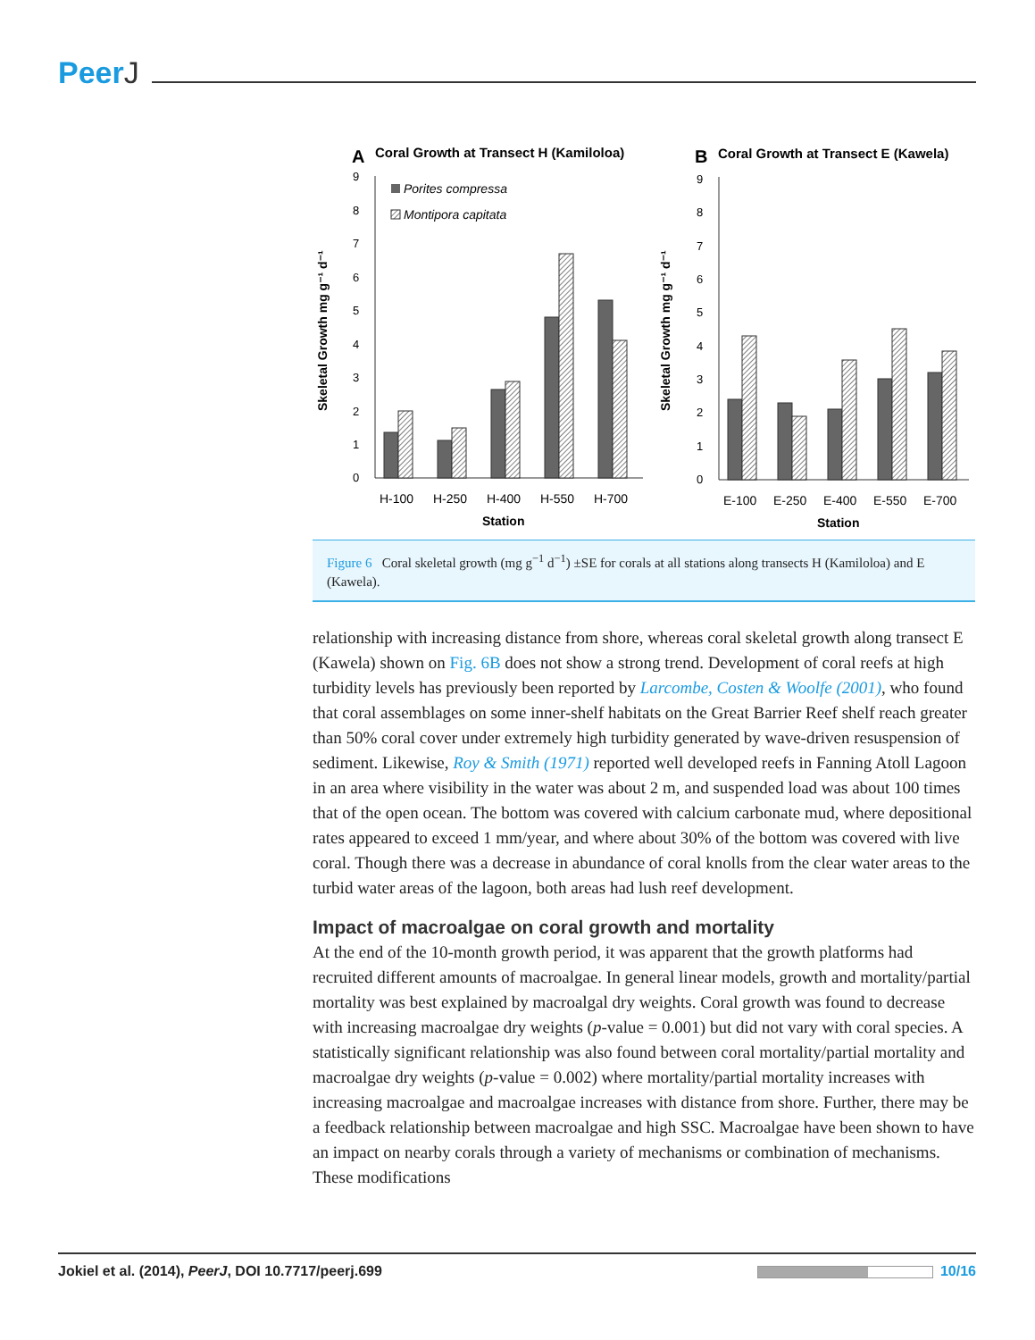PeerJ
A
Coral Growth at Transect H (Kamiloloa)
B
Coral Growth at Transect E (Kawela)
Skeletal Growth mg g⁻¹ d⁻¹
Skeletal Growth mg g⁻¹ d⁻¹
0
1
2
3
4
5
6
7
8
9
0
1
2
3
4
5
6
7
8
9
Porites compressa
Montipora capitata
H-100
H-250
H-400
H-550
H-700
E-100
E-250
E-400
E-550
E-700
Station
Station
Figure 6 Coral skeletal growth (mg g<sup>−1</sup> d<sup>−1</sup>) ±SE for corals at all stations along transects H (Kamiloloa) and E (Kawela).
relationship with increasing distance from shore, whereas coral skeletal growth along transect E (Kawela) shown on Fig. 6B does not show a strong trend. Development of coral reefs at high turbidity levels has previously been reported by Larcombe, Costen & Woolfe (2001), who found that coral assemblages on some inner-shelf habitats on the Great Barrier Reef shelf reach greater than 50% coral cover under extremely high turbidity generated by wave-driven resuspension of sediment. Likewise, Roy & Smith (1971) reported well developed reefs in Fanning Atoll Lagoon in an area where visibility in the water was about 2 m, and suspended load was about 100 times that of the open ocean. The bottom was covered with calcium carbonate mud, where depositional rates appeared to exceed 1 mm/year, and where about 30% of the bottom was covered with live coral. Though there was a decrease in abundance of coral knolls from the clear water areas to the turbid water areas of the lagoon, both areas had lush reef development.
Impact of macroalgae on coral growth and mortality
At the end of the 10-month growth period, it was apparent that the growth platforms had recruited different amounts of macroalgae. In general linear models, growth and mortality/partial mortality was best explained by macroalgal dry weights. Coral growth was found to decrease with increasing macroalgae dry weights (p-value = 0.001) but did not vary with coral species. A statistically significant relationship was also found between coral mortality/partial mortality and macroalgae dry weights (p-value = 0.002) where mortality/partial mortality increases with increasing macroalgae and macroalgae increases with distance from shore. Further, there may be a feedback relationship between macroalgae and high SSC. Macroalgae have been shown to have an impact on nearby corals through a variety of mechanisms or combination of mechanisms. These modifications
Jokiel et al. (2014), PeerJ, DOI 10.7717/peerj.699
10/16